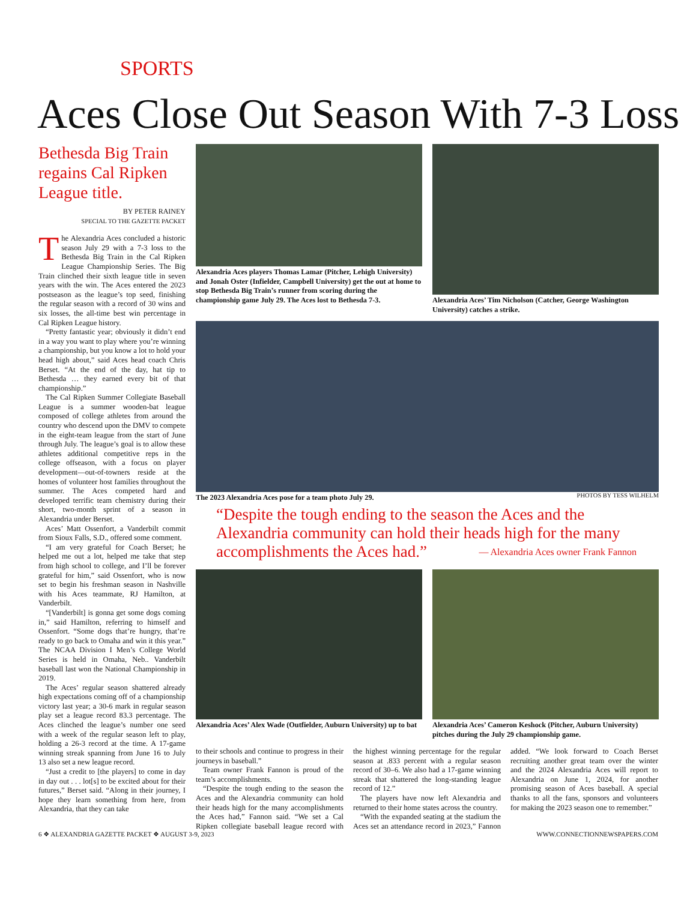SPORTS
Aces Close Out Season With 7-3 Loss
Bethesda Big Train regains Cal Ripken League title.
BY PETER RAINEY
SPECIAL TO THE GAZETTE PACKET
The Alexandria Aces concluded a historic season July 29 with a 7-3 loss to the Bethesda Big Train in the Cal Ripken League Championship Series. The Big Train clinched their sixth league title in seven years with the win. The Aces entered the 2023 postseason as the league’s top seed, finishing the regular season with a record of 30 wins and six losses, the all-time best win percentage in Cal Ripken League history.
“Pretty fantastic year; obviously it didn’t end in a way you want to play where you’re winning a championship, but you know a lot to hold your head high about,” said Aces head coach Chris Berset. “At the end of the day, hat tip to Bethesda … they earned every bit of that championship.”
The Cal Ripken Summer Collegiate Baseball League is a summer wooden-bat league composed of college athletes from around the country who descend upon the DMV to compete in the eight-team league from the start of June through July. The league’s goal is to allow these athletes additional competitive reps in the college offseason, with a focus on player development—out-of-towners reside at the homes of volunteer host families throughout the summer. The Aces competed hard and developed terrific team chemistry during their short, two-month sprint of a season in Alexandria under Berset.
Aces’ Matt Ossenfort, a Vanderbilt commit from Sioux Falls, S.D., offered some comment.
“I am very grateful for Coach Berset; he helped me out a lot, helped me take that step from high school to college, and I’ll be forever grateful for him,” said Ossenfort, who is now set to begin his freshman season in Nashville with his Aces teammate, RJ Hamilton, at Vanderbilt.
“[Vanderbilt] is gonna get some dogs coming in,” said Hamilton, referring to himself and Ossenfort. “Some dogs that’re hungry, that’re ready to go back to Omaha and win it this year.” The NCAA Division I Men’s College World Series is held in Omaha, Neb.. Vanderbilt baseball last won the National Championship in 2019.
The Aces’ regular season shattered already high expectations coming off of a championship victory last year; a 30-6 mark in regular season play set a league record 83.3 percentage. The Aces clinched the league’s number one seed with a week of the regular season left to play, holding a 26-3 record at the time. A 17-game winning streak spanning from June 16 to July 13 also set a new league record.
“Just a credit to [the players] to come in day in day out . . . lot[s] to be excited about for their futures,” Berset said. “Along in their journey, I hope they learn something from here, from Alexandria, that they can take
Alexandria Aces players Thomas Lamar (Pitcher, Lehigh University) and Jonah Oster (Infielder, Campbell University) get the out at home to stop Bethesda Big Train’s runner from scoring during the championship game July 29. The Aces lost to Bethesda 7-3.
Alexandria Aces’ Tim Nicholson (Catcher, George Washington University) catches a strike.
The 2023 Alexandria Aces pose for a team photo July 29. PHOTOS BY TESS WILHELM
“Despite the tough ending to the season the Aces and the Alexandria community can hold their heads high for the many accomplishments the Aces had.” — Alexandria Aces owner Frank Fannon
Alexandria Aces’ Alex Wade (Outfielder, Auburn University) up to bat
Alexandria Aces’ Cameron Keshock (Pitcher, Auburn University) pitches during the July 29 championship game.
to their schools and continue to progress in their journeys in baseball.”
Team owner Frank Fannon is proud of the team’s accomplishments.
“Despite the tough ending to the season the Aces and the Alexandria community can hold their heads high for the many accomplishments the Aces had,” Fannon said. “We set a Cal Ripken collegiate baseball league record with the highest winning percentage for the regular season at .833 percent with a regular season record of 30–6. We also had a 17-game winning streak that shattered the long-standing league record of 12.”
The players have now left Alexandria and returned to their home states across the country.
“With the expanded seating at the stadium the Aces set an attendance record in 2023,” Fannon added. “We look forward to Coach Berset recruiting another great team over the winter and the 2024 Alexandria Aces will report to Alexandria on June 1, 2024, for another promising season of Aces baseball. A special thanks to all the fans, sponsors and volunteers for making the 2023 season one to remember.”
6 ❖ ALEXANDRIA GAZETTE PACKET ❖ AUGUST 3-9, 2023 WWW.CONNECTIONNEWSPAPERS.COM